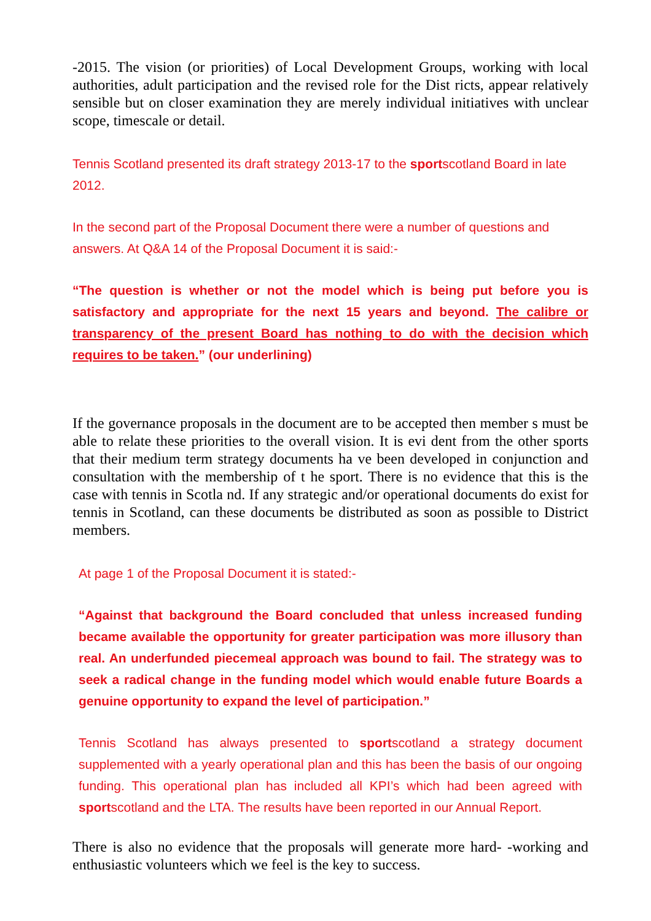-2015. The vision (or priorities) of Local Development Groups, working with local authorities, adult participation and the revised role for the Dist ricts, appear relatively sensible but on closer examination they are merely individual initiatives with unclear scope, timescale or detail.
Tennis Scotland presented its draft strategy 2013-17 to the sportscotland Board in late 2012.
In the second part of the Proposal Document there were a number of questions and answers. At Q&A 14 of the Proposal Document it is said:-
“The question is whether or not the model which is being put before you is satisfactory and appropriate for the next 15 years and beyond. The calibre or transparency of the present Board has nothing to do with the decision which requires to be taken.” (our underlining)
If the governance proposals in the document are to be accepted then member s must be able to relate these priorities to the overall vision. It is evi dent from the other sports that their medium term strategy documents ha ve been developed in conjunction and consultation with the membership of t he sport. There is no evidence that this is the case with tennis in Scotla nd. If any strategic and/or operational documents do exist for tennis in Scotland, can these documents be distributed as soon as possible to District members.
At page 1 of the Proposal Document it is stated:-
“Against that background the Board concluded that unless increased funding became available the opportunity for greater participation was more illusory than real. An underfunded piecemeal approach was bound to fail. The strategy was to seek a radical change in the funding model which would enable future Boards a genuine opportunity to expand the level of participation.”
Tennis Scotland has always presented to sportscotland a strategy document supplemented with a yearly operational plan and this has been the basis of our ongoing funding. This operational plan has included all KPI’s which had been agreed with sportscotland and the LTA. The results have been reported in our Annual Report.
There is also no evidence that the proposals will generate more hard- -working and enthusiastic volunteers which we feel is the key to success.